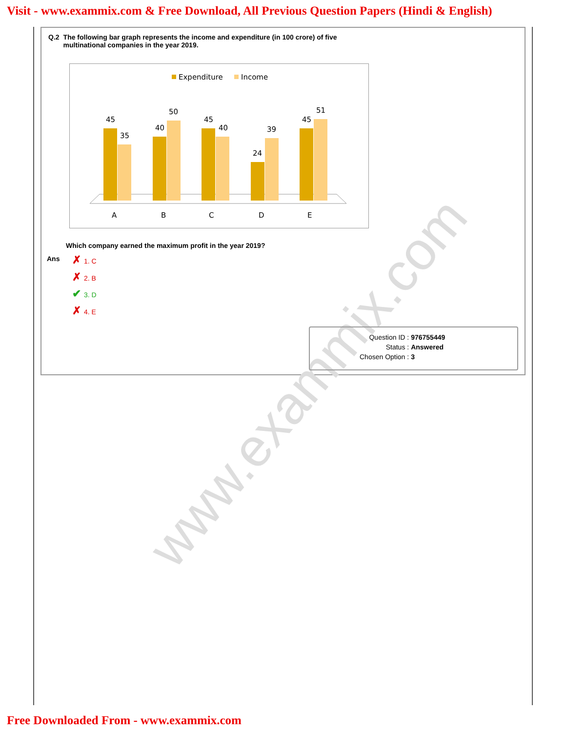Visit - www.exammix.com & Free Download, All Previous Question Papers (Hindi & English)
www.exammix.com
| Q.2 | The following bar graph represents the income and expenditure (in 100 crore) of five multinational companies in the year 2019. |
Expenditure
Income
45
35
40
50
45
40
24
39
45
51
A
B
C
D
E
Which company earned the maximum profit in the year 2019?
Ans
✗ 1. C
✗ 2. B
✔ 3. D
✗ 4. E
| Question ID : | 976755449 |
| Status : | Answered |
| Chosen Option : | 3 |
Free Downloaded From - www.exammix.com